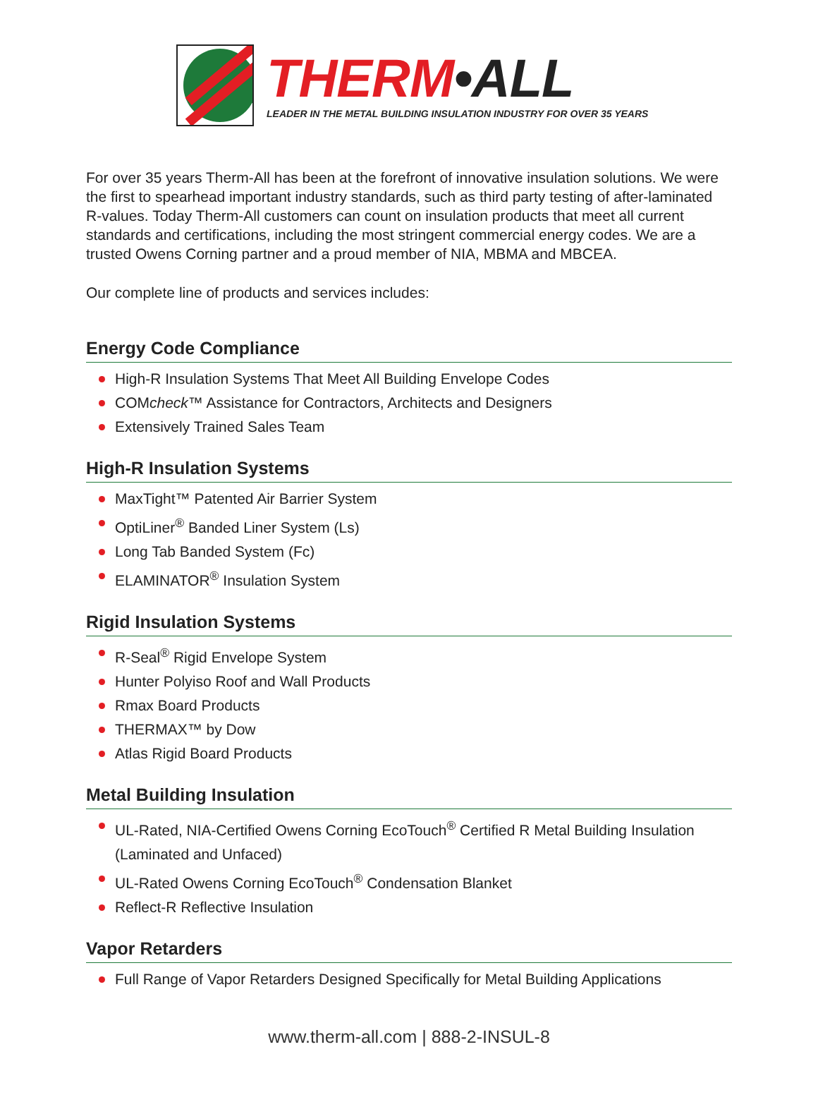THERM•ALL
LEADER IN THE METAL BUILDING INSULATION INDUSTRY FOR OVER 35 YEARS
For over 35 years Therm-All has been at the forefront of innovative insulation solutions. We were the first to spearhead important industry standards, such as third party testing of after-laminated R-values. Today Therm-All customers can count on insulation products that meet all current standards and certifications, including the most stringent commercial energy codes. We are a trusted Owens Corning partner and a proud member of NIA, MBMA and MBCEA.
Our complete line of products and services includes:
Energy Code Compliance
High-R Insulation Systems That Meet All Building Envelope Codes
COMcheck™ Assistance for Contractors, Architects and Designers
Extensively Trained Sales Team
High-R Insulation Systems
MaxTight™ Patented Air Barrier System
OptiLiner<sup>®</sup> Banded Liner System (Ls)
Long Tab Banded System (Fc)
ELAMINATOR<sup>®</sup> Insulation System
Rigid Insulation Systems
R-Seal<sup>®</sup> Rigid Envelope System
Hunter Polyiso Roof and Wall Products
Rmax Board Products
THERMAX™ by Dow
Atlas Rigid Board Products
Metal Building Insulation
UL-Rated, NIA-Certified Owens Corning EcoTouch<sup>®</sup> Certified R Metal Building Insulation (Laminated and Unfaced)
UL-Rated Owens Corning EcoTouch<sup>®</sup> Condensation Blanket
Reflect-R Reflective Insulation
Vapor Retarders
Full Range of Vapor Retarders Designed Specifically for Metal Building Applications
www.therm-all.com | 888-2-INSUL-8